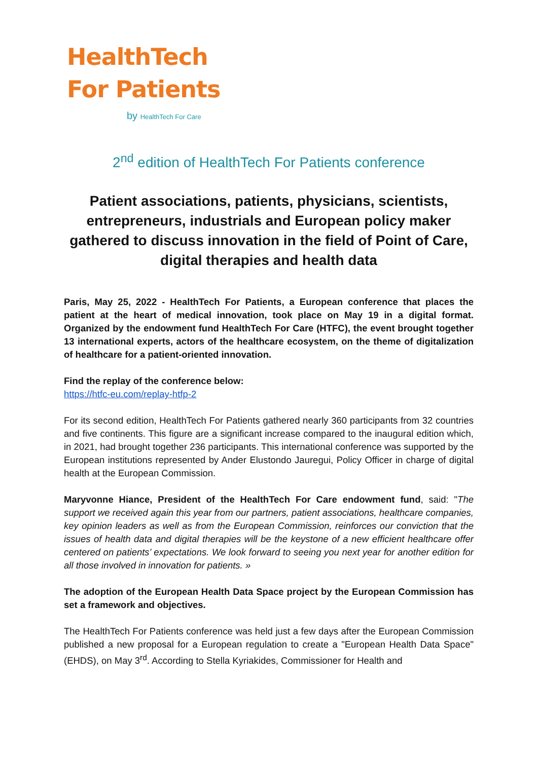HealthTech
For Patients
by HealthTech For Care
2<sup>nd</sup> edition of HealthTech For Patients conference
Patient associations, patients, physicians, scientists, entrepreneurs, industrials and European policy maker gathered to discuss innovation in the field of Point of Care, digital therapies and health data
Paris, May 25, 2022 - HealthTech For Patients, a European conference that places the patient at the heart of medical innovation, took place on May 19 in a digital format. Organized by the endowment fund HealthTech For Care (HTFC), the event brought together 13 international experts, actors of the healthcare ecosystem, on the theme of digitalization of healthcare for a patient-oriented innovation.
Find the replay of the conference below:
https://htfc-eu.com/replay-htfp-2
For its second edition, HealthTech For Patients gathered nearly 360 participants from 32 countries and five continents. This figure are a significant increase compared to the inaugural edition which, in 2021, had brought together 236 participants. This international conference was supported by the European institutions represented by Ander Elustondo Jauregui, Policy Officer in charge of digital health at the European Commission.
Maryvonne Hiance, President of the HealthTech For Care endowment fund, said: "The support we received again this year from our partners, patient associations, healthcare companies, key opinion leaders as well as from the European Commission, reinforces our conviction that the issues of health data and digital therapies will be the keystone of a new efficient healthcare offer centered on patients’ expectations. We look forward to seeing you next year for another edition for all those involved in innovation for patients. »
The adoption of the European Health Data Space project by the European Commission has set a framework and objectives.
The HealthTech For Patients conference was held just a few days after the European Commission published a new proposal for a European regulation to create a "European Health Data Space" (EHDS), on May 3<sup>rd</sup>. According to Stella Kyriakides, Commissioner for Health and